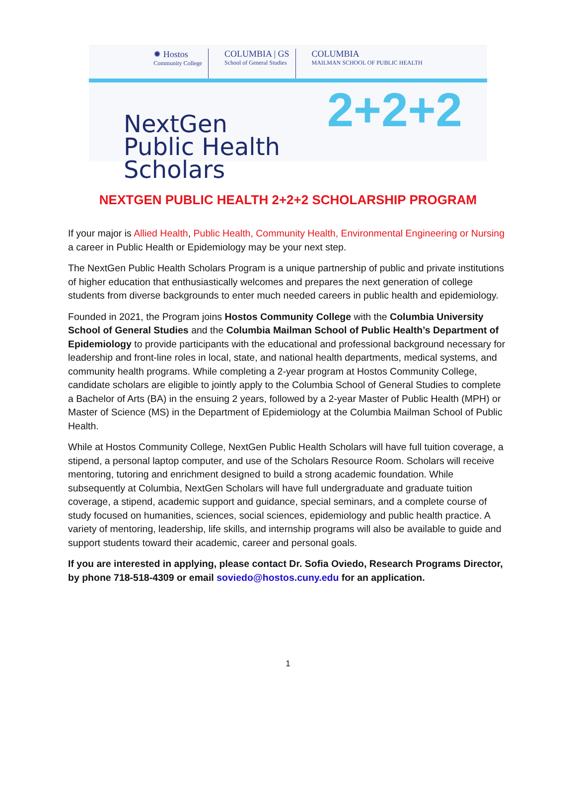✹ Hostos
Community College
COLUMBIA | GS
School of General Studies
COLUMBIA
MAILMAN SCHOOL OF PUBLIC HEALTH
NextGen
Public Health Scholars
2+2+2
NEXTGEN PUBLIC HEALTH 2+2+2 SCHOLARSHIP PROGRAM
If your major is Allied Health, Public Health, Community Health, Environmental Engineering or Nursing a career in Public Health or Epidemiology may be your next step.
The NextGen Public Health Scholars Program is a unique partnership of public and private institutions of higher education that enthusiastically welcomes and prepares the next generation of college students from diverse backgrounds to enter much needed careers in public health and epidemiology.
Founded in 2021, the Program joins Hostos Community College with the Columbia University School of General Studies and the Columbia Mailman School of Public Health’s Department of Epidemiology to provide participants with the educational and professional background necessary for leadership and front-line roles in local, state, and national health departments, medical systems, and community health programs. While completing a 2-year program at Hostos Community College, candidate scholars are eligible to jointly apply to the Columbia School of General Studies to complete a Bachelor of Arts (BA) in the ensuing 2 years, followed by a 2-year Master of Public Health (MPH) or Master of Science (MS) in the Department of Epidemiology at the Columbia Mailman School of Public Health.
While at Hostos Community College, NextGen Public Health Scholars will have full tuition coverage, a stipend, a personal laptop computer, and use of the Scholars Resource Room. Scholars will receive mentoring, tutoring and enrichment designed to build a strong academic foundation. While subsequently at Columbia, NextGen Scholars will have full undergraduate and graduate tuition coverage, a stipend, academic support and guidance, special seminars, and a complete course of study focused on humanities, sciences, social sciences, epidemiology and public health practice. A variety of mentoring, leadership, life skills, and internship programs will also be available to guide and support students toward their academic, career and personal goals.
If you are interested in applying, please contact Dr. Sofia Oviedo, Research Programs Director, by phone 718-518-4309 or email soviedo@hostos.cuny.edu for an application.
1